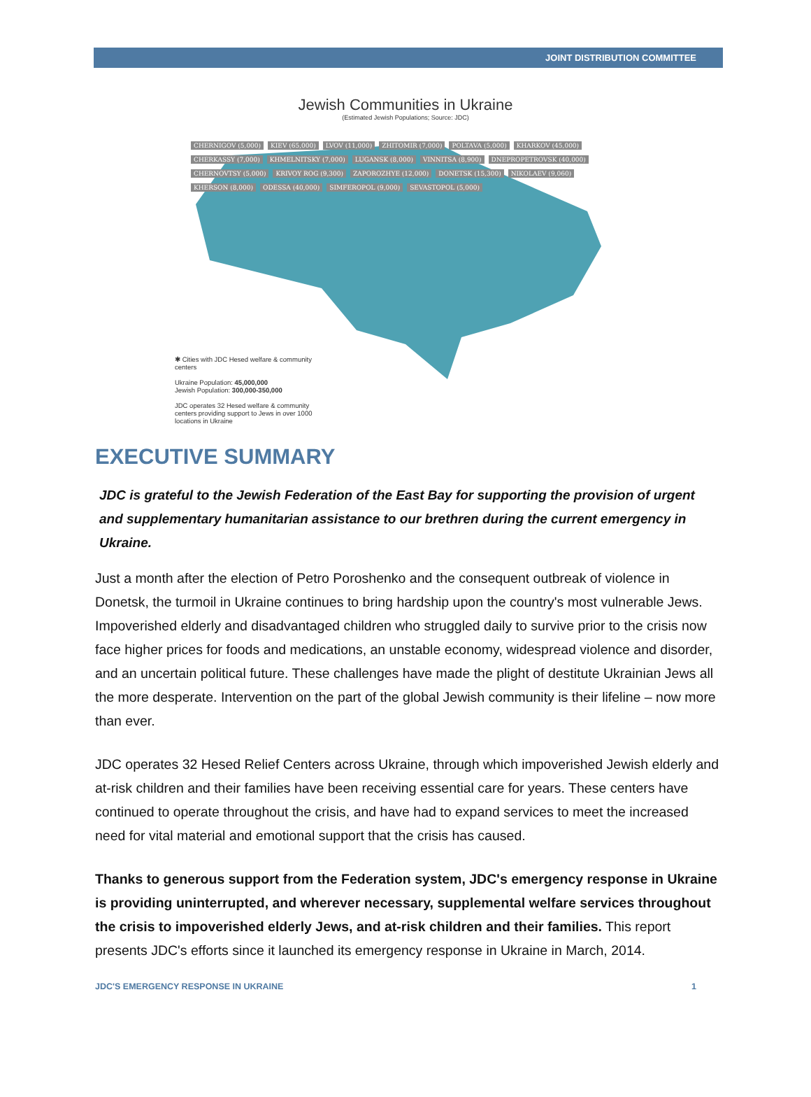JOINT DISTRIBUTION COMMITTEE
Jewish Communities in Ukraine
(Estimated Jewish Populations; Source: JDC)
CHERNIGOV (5,000) KIEV (65,000) LVOV (11,000) ZHITOMIR (7,000) POLTAVA (5,000) KHARKOV (45,000) CHERKASSY (7,000) KHMELNITSKY (7,000) LUGANSK (8,000) VINNITSA (8,900) DNEPROPETROVSK (40,000) CHERNOVTSY (5,000) KRIVOY ROG (9,300) ZAPOROZHYE (12,000) DONETSK (15,300) NIKOLAEV (9,060) KHERSON (8,000) ODESSA (40,000) SIMFEROPOL (9,000) SEVASTOPOL (5,000)
✱ Cities with JDC Hesed welfare & community centers
Ukraine Population: 45,000,000
Jewish Population: 300,000-350,000
JDC operates 32 Hesed welfare & community centers providing support to Jews in over 1000 locations in Ukraine
EXECUTIVE SUMMARY
JDC is grateful to the Jewish Federation of the East Bay for supporting the provision of urgent and supplementary humanitarian assistance to our brethren during the current emergency in Ukraine.
Just a month after the election of Petro Poroshenko and the consequent outbreak of violence in Donetsk, the turmoil in Ukraine continues to bring hardship upon the country's most vulnerable Jews. Impoverished elderly and disadvantaged children who struggled daily to survive prior to the crisis now face higher prices for foods and medications, an unstable economy, widespread violence and disorder, and an uncertain political future. These challenges have made the plight of destitute Ukrainian Jews all the more desperate. Intervention on the part of the global Jewish community is their lifeline – now more than ever.
JDC operates 32 Hesed Relief Centers across Ukraine, through which impoverished Jewish elderly and at-risk children and their families have been receiving essential care for years. These centers have continued to operate throughout the crisis, and have had to expand services to meet the increased need for vital material and emotional support that the crisis has caused.
Thanks to generous support from the Federation system, JDC's emergency response in Ukraine is providing uninterrupted, and wherever necessary, supplemental welfare services throughout the crisis to impoverished elderly Jews, and at-risk children and their families. This report presents JDC's efforts since it launched its emergency response in Ukraine in March, 2014.
JDC'S EMERGENCY RESPONSE IN UKRAINE 1